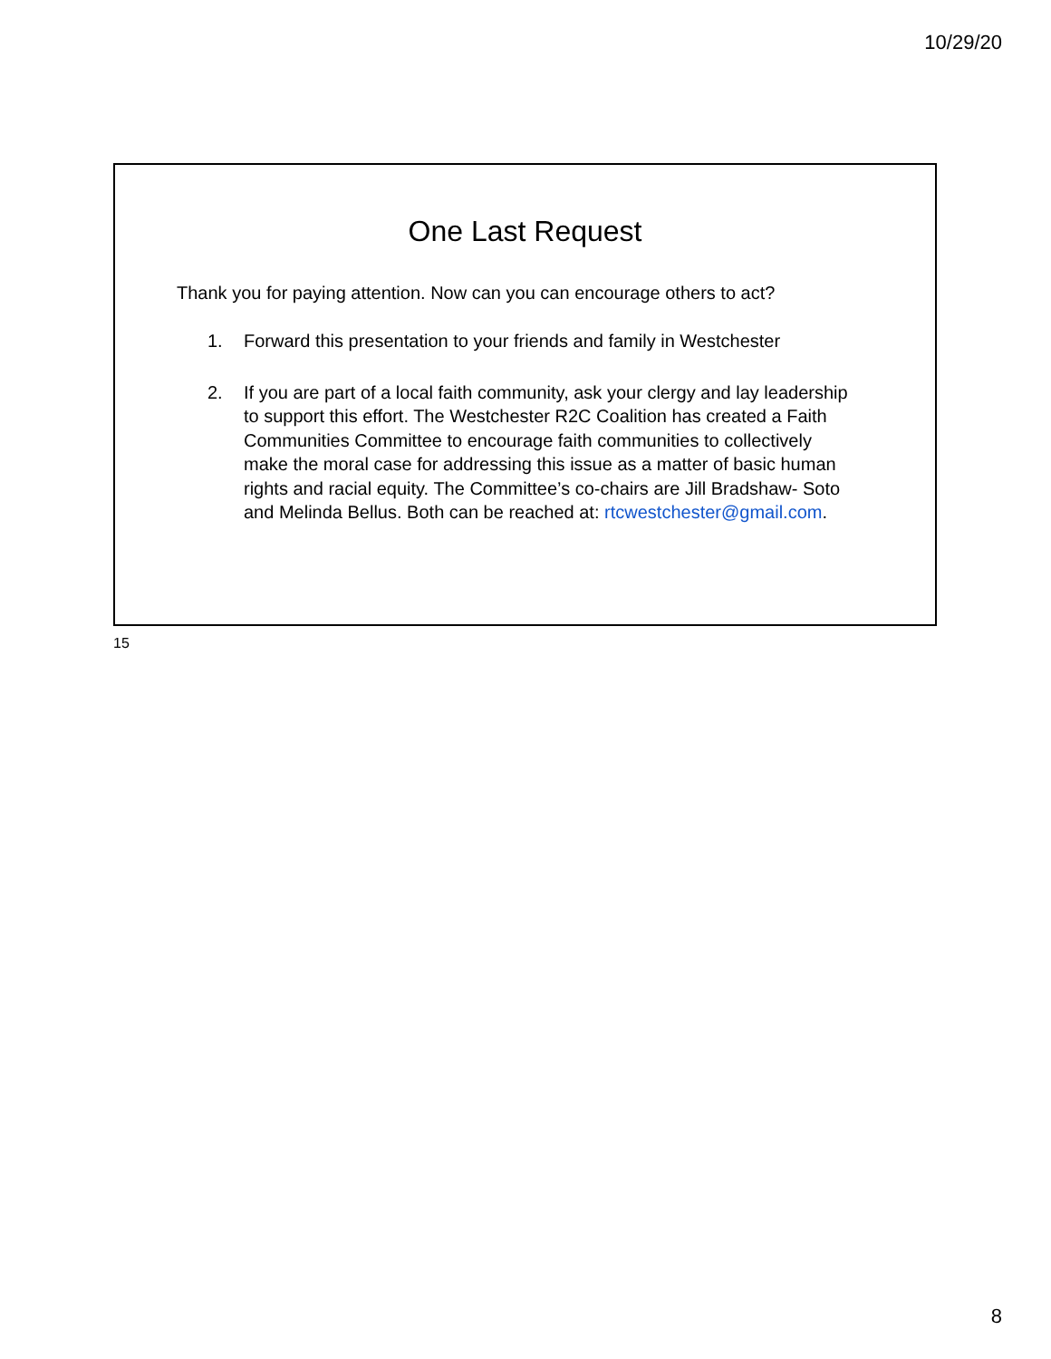10/29/20
One Last Request
Thank you for paying attention. Now can you can encourage others to act?
1. Forward this presentation to your friends and family in Westchester
2. If you are part of a local faith community, ask your clergy and lay leadership to support this effort. The Westchester R2C Coalition has created a Faith Communities Committee to encourage faith communities to collectively make the moral case for addressing this issue as a matter of basic human rights and racial equity. The Committee’s co-chairs are Jill Bradshaw- Soto and Melinda Bellus. Both can be reached at: rtcwestchester@gmail.com.
15
8